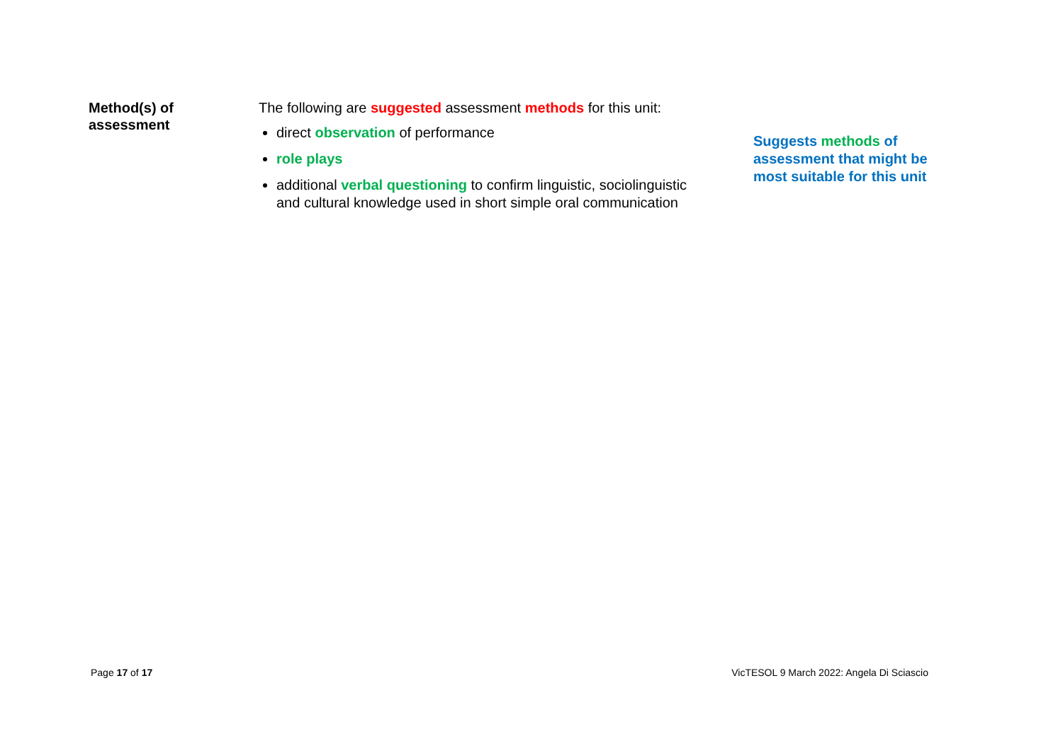Method(s) of assessment
The following are suggested assessment methods for this unit:
direct observation of performance
role plays
additional verbal questioning to confirm linguistic, sociolinguistic and cultural knowledge used in short simple oral communication
Suggests methods of assessment that might be most suitable for this unit
Page 17 of 17 VicTESOL 9 March 2022: Angela Di Sciascio